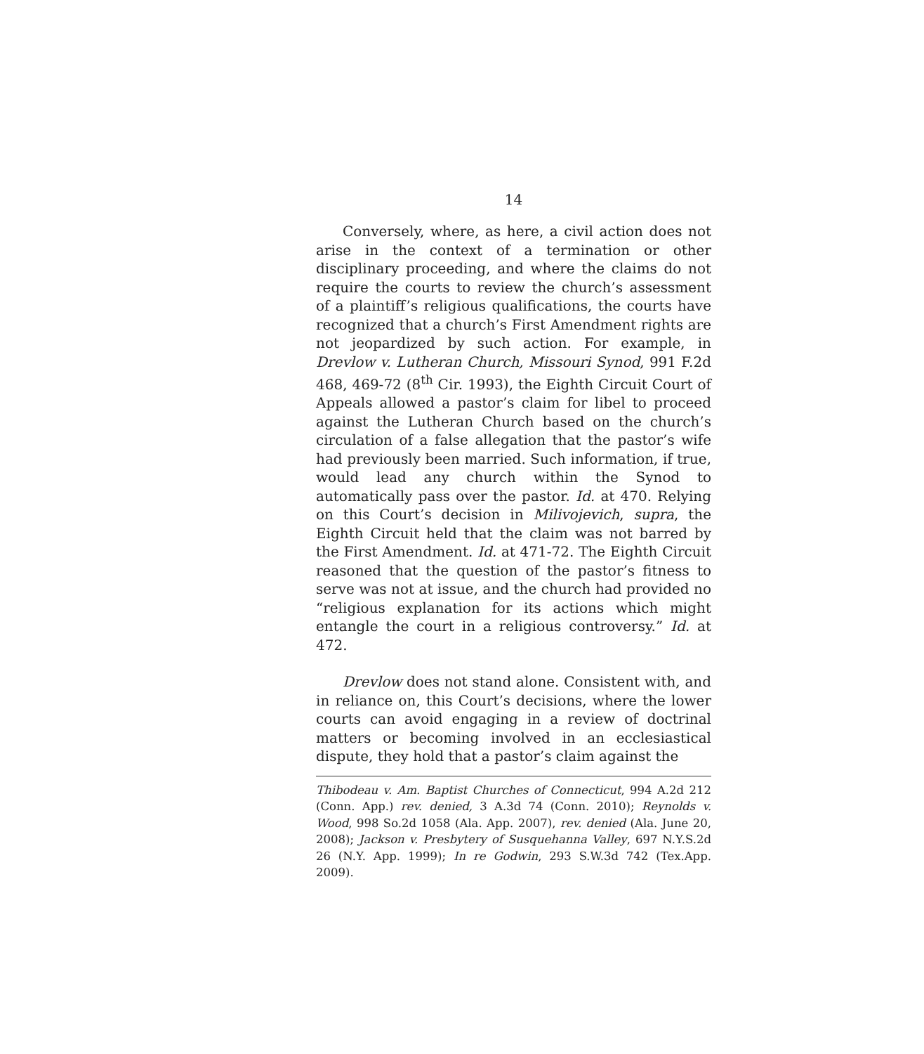14
Conversely, where, as here, a civil action does not arise in the context of a termination or other disciplinary proceeding, and where the claims do not require the courts to review the church’s assessment of a plaintiff’s religious qualifications, the courts have recognized that a church’s First Amendment rights are not jeopardized by such action. For example, in Drevlow v. Lutheran Church, Missouri Synod, 991 F.2d 468, 469-72 (8<sup>th</sup> Cir. 1993), the Eighth Circuit Court of Appeals allowed a pastor’s claim for libel to proceed against the Lutheran Church based on the church’s circulation of a false allegation that the pastor’s wife had previously been married. Such information, if true, would lead any church within the Synod to automatically pass over the pastor. Id. at 470. Relying on this Court’s decision in Milivojevich, supra, the Eighth Circuit held that the claim was not barred by the First Amendment. Id. at 471-72. The Eighth Circuit reasoned that the question of the pastor’s fitness to serve was not at issue, and the church had provided no “religious explanation for its actions which might entangle the court in a religious controversy.” Id. at 472.
Drevlow does not stand alone. Consistent with, and in reliance on, this Court’s decisions, where the lower courts can avoid engaging in a review of doctrinal matters or becoming involved in an ecclesiastical dispute, they hold that a pastor’s claim against the
Thibodeau v. Am. Baptist Churches of Connecticut, 994 A.2d 212 (Conn. App.) rev. denied, 3 A.3d 74 (Conn. 2010); Reynolds v. Wood, 998 So.2d 1058 (Ala. App. 2007), rev. denied (Ala. June 20, 2008); Jackson v. Presbytery of Susquehanna Valley, 697 N.Y.S.2d 26 (N.Y. App. 1999); In re Godwin, 293 S.W.3d 742 (Tex.App. 2009).